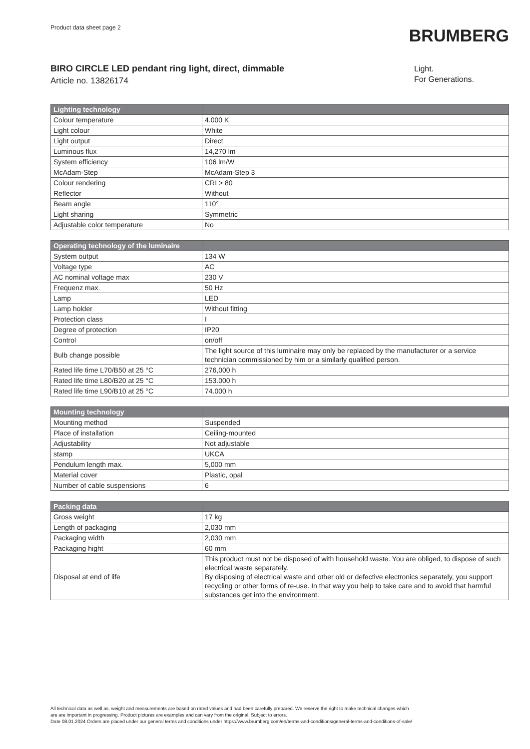Product data sheet page 2
BRUMBERG
BIRO CIRCLE LED pendant ring light, direct, dimmable
Article no. 13826174
Light.
For Generations.
| Lighting technology | |
| --- | --- |
| Colour temperature | 4.000 K |
| Light colour | White |
| Light output | Direct |
| Luminous flux | 14,270 lm |
| System efficiency | 106 lm/W |
| McAdam-Step | McAdam-Step 3 |
| Colour rendering | CRI > 80 |
| Reflector | Without |
| Beam angle | 110° |
| Light sharing | Symmetric |
| Adjustable color temperature | No |
| Operating technology of the luminaire | |
| --- | --- |
| System output | 134 W |
| Voltage type | AC |
| AC nominal voltage max | 230 V |
| Frequenz max. | 50 Hz |
| Lamp | LED |
| Lamp holder | Without fitting |
| Protection class | I |
| Degree of protection | IP20 |
| Control | on/off |
| Bulb change possible | The light source of this luminaire may only be replaced by the manufacturer or a service technician commissioned by him or a similarly qualified person. |
| Rated life time L70/B50 at 25 °C | 276,000 h |
| Rated life time L80/B20 at 25 °C | 153.000 h |
| Rated life time L90/B10 at 25 °C | 74.000 h |
| Mounting technology | |
| --- | --- |
| Mounting method | Suspended |
| Place of installation | Ceiling-mounted |
| Adjustability | Not adjustable |
| stamp | UKCA |
| Pendulum length max. | 5,000 mm |
| Material cover | Plastic, opal |
| Number of cable suspensions | 6 |
| Packing data | |
| --- | --- |
| Gross weight | 17 kg |
| Length of packaging | 2,030 mm |
| Packaging width | 2,030 mm |
| Packaging hight | 60 mm |
| Disposal at end of life | This product must not be disposed of with household waste. You are obliged, to dispose of such electrical waste separately. By disposing of electrical waste and other old or defective electronics separately, you support recycling or other forms of re-use. In that way you help to take care and to avoid that harmful substances get into the environment. |
All technical data as well as, weight and measurements are based on rated values and had been carefully prepared. We reserve the right to make technical changes which
are are important in progressing. Product pictures are examples and can vary from the original. Subject to errors.
Date 08.01.2024 Orders are placed under our general terms and conditions under https://www.brumberg.com/en/terms-and-conditions/general-terms-and-conditions-of-sale/